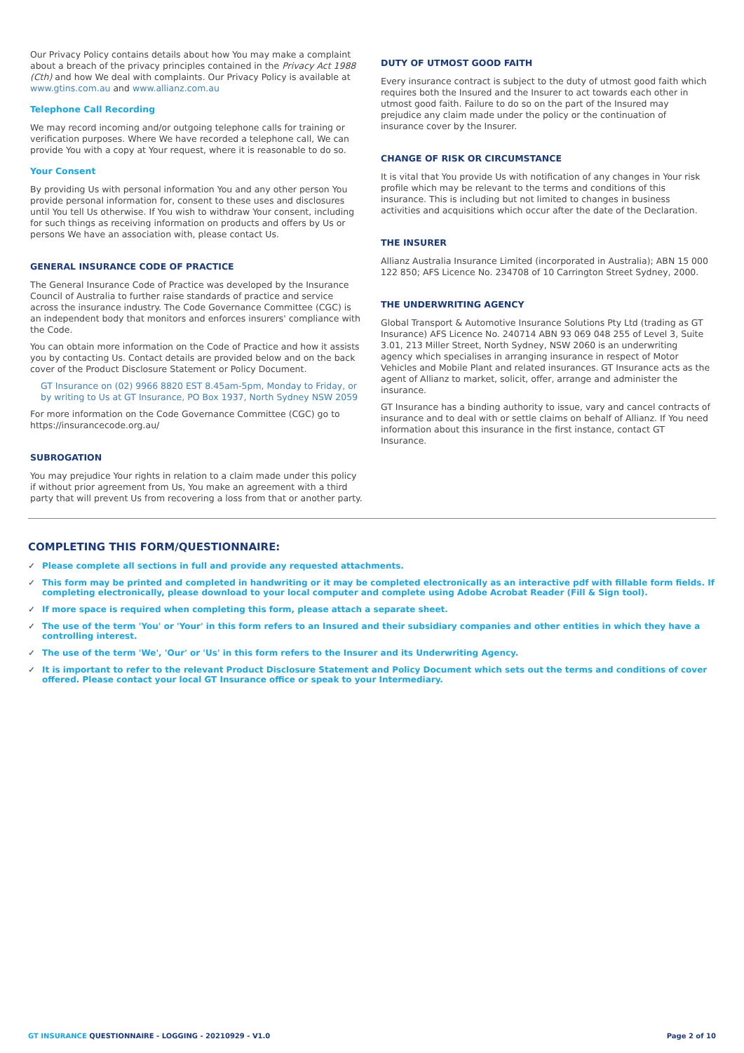Our Privacy Policy contains details about how You may make a complaint about a breach of the privacy principles contained in the Privacy Act 1988 (Cth) and how We deal with complaints. Our Privacy Policy is available at www.gtins.com.au and www.allianz.com.au
Telephone Call Recording
We may record incoming and/or outgoing telephone calls for training or verification purposes. Where We have recorded a telephone call, We can provide You with a copy at Your request, where it is reasonable to do so.
Your Consent
By providing Us with personal information You and any other person You provide personal information for, consent to these uses and disclosures until You tell Us otherwise. If You wish to withdraw Your consent, including for such things as receiving information on products and offers by Us or persons We have an association with, please contact Us.
GENERAL INSURANCE CODE OF PRACTICE
The General Insurance Code of Practice was developed by the Insurance Council of Australia to further raise standards of practice and service across the insurance industry. The Code Governance Committee (CGC) is an independent body that monitors and enforces insurers' compliance with the Code.
You can obtain more information on the Code of Practice and how it assists you by contacting Us. Contact details are provided below and on the back cover of the Product Disclosure Statement or Policy Document.
GT Insurance on (02) 9966 8820 EST 8.45am-5pm, Monday to Friday, or by writing to Us at GT Insurance, PO Box 1937, North Sydney NSW 2059
For more information on the Code Governance Committee (CGC) go to https://insurancecode.org.au/
SUBROGATION
You may prejudice Your rights in relation to a claim made under this policy if without prior agreement from Us, You make an agreement with a third party that will prevent Us from recovering a loss from that or another party.
DUTY OF UTMOST GOOD FAITH
Every insurance contract is subject to the duty of utmost good faith which requires both the Insured and the Insurer to act towards each other in utmost good faith. Failure to do so on the part of the Insured may prejudice any claim made under the policy or the continuation of insurance cover by the Insurer.
CHANGE OF RISK OR CIRCUMSTANCE
It is vital that You provide Us with notification of any changes in Your risk profile which may be relevant to the terms and conditions of this insurance. This is including but not limited to changes in business activities and acquisitions which occur after the date of the Declaration.
THE INSURER
Allianz Australia Insurance Limited (incorporated in Australia); ABN 15 000 122 850; AFS Licence No. 234708 of 10 Carrington Street Sydney, 2000.
THE UNDERWRITING AGENCY
Global Transport & Automotive Insurance Solutions Pty Ltd (trading as GT Insurance) AFS Licence No. 240714 ABN 93 069 048 255 of Level 3, Suite 3.01, 213 Miller Street, North Sydney, NSW 2060 is an underwriting agency which specialises in arranging insurance in respect of Motor Vehicles and Mobile Plant and related insurances. GT Insurance acts as the agent of Allianz to market, solicit, offer, arrange and administer the insurance.
GT Insurance has a binding authority to issue, vary and cancel contracts of insurance and to deal with or settle claims on behalf of Allianz. If You need information about this insurance in the first instance, contact GT Insurance.
COMPLETING THIS FORM/QUESTIONNAIRE:
✓ Please complete all sections in full and provide any requested attachments.
✓ This form may be printed and completed in handwriting or it may be completed electronically as an interactive pdf with fillable form fields. If completing electronically, please download to your local computer and complete using Adobe Acrobat Reader (Fill & Sign tool).
✓ If more space is required when completing this form, please attach a separate sheet.
✓ The use of the term 'You' or 'Your' in this form refers to an Insured and their subsidiary companies and other entities in which they have a controlling interest.
✓ The use of the term 'We', 'Our' or 'Us' in this form refers to the Insurer and its Underwriting Agency.
✓ It is important to refer to the relevant Product Disclosure Statement and Policy Document which sets out the terms and conditions of cover offered. Please contact your local GT Insurance office or speak to your Intermediary.
GT INSURANCE QUESTIONNAIRE - LOGGING - 20210929 - V1.0 Page 2 of 10